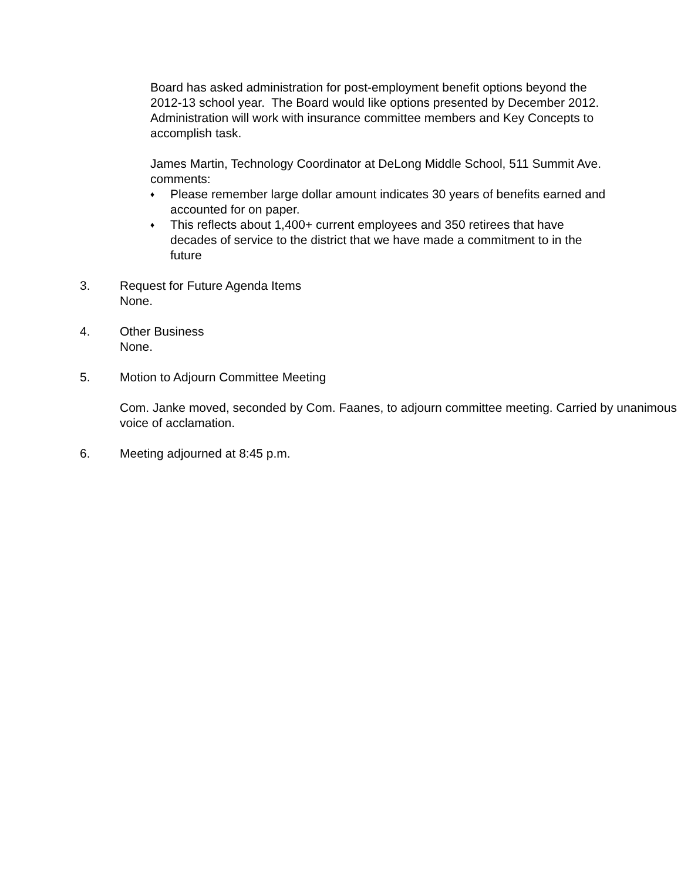Board has asked administration for post-employment benefit options beyond the 2012-13 school year. The Board would like options presented by December 2012. Administration will work with insurance committee members and Key Concepts to accomplish task.
James Martin, Technology Coordinator at DeLong Middle School, 511 Summit Ave. comments:
♦ Please remember large dollar amount indicates 30 years of benefits earned and accounted for on paper.
♦ This reflects about 1,400+ current employees and 350 retirees that have decades of service to the district that we have made a commitment to in the future
3. Request for Future Agenda Items
None.
4. Other Business
None.
5. Motion to Adjourn Committee Meeting
Com. Janke moved, seconded by Com. Faanes, to adjourn committee meeting. Carried by unanimous voice of acclamation.
6. Meeting adjourned at 8:45 p.m.